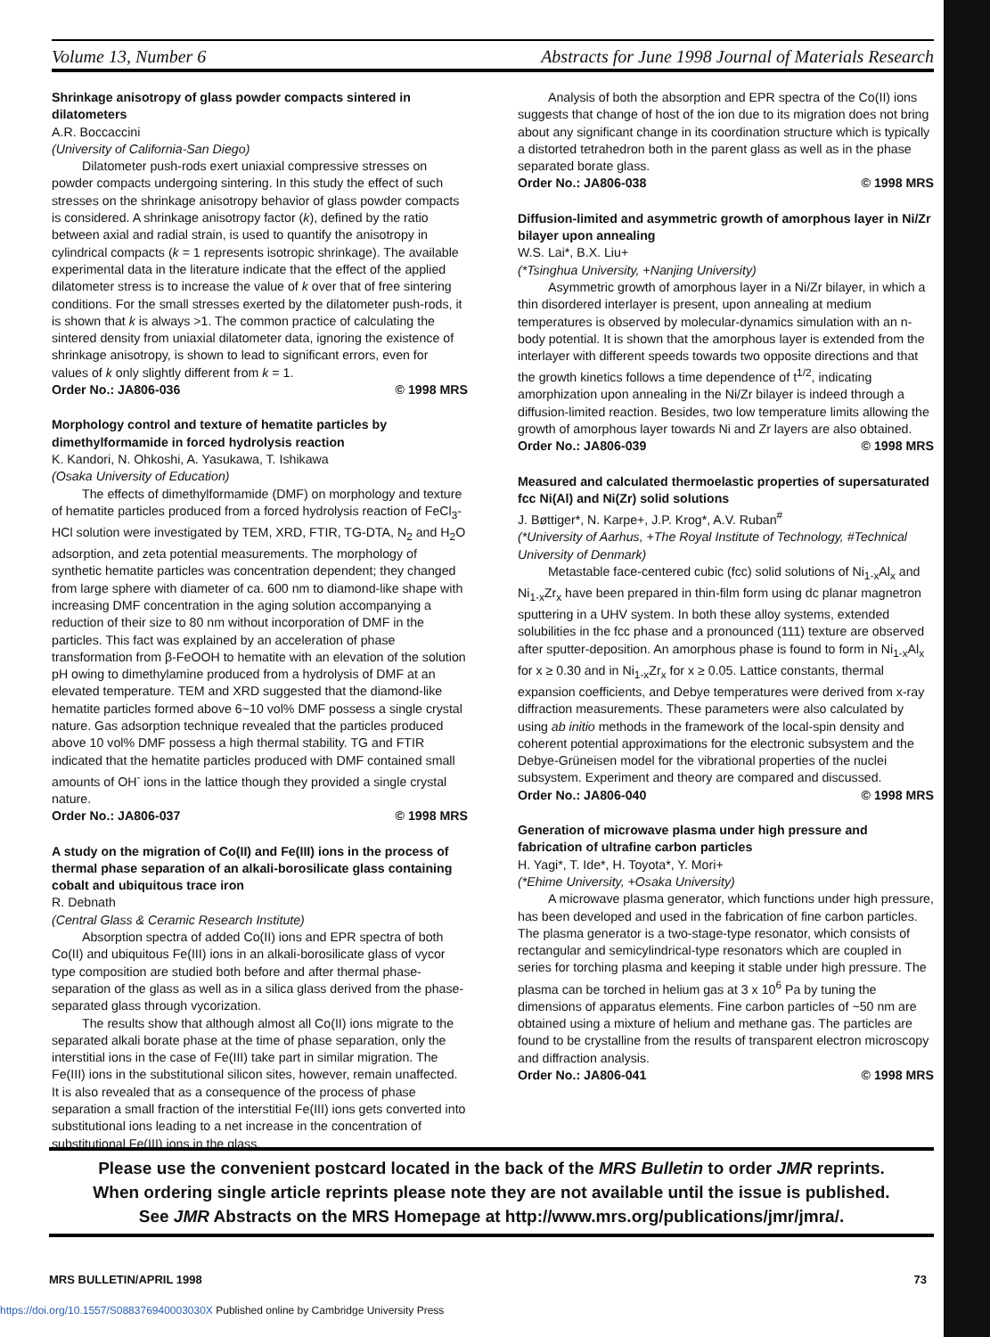Volume 13, Number 6 Abstracts for June 1998 Journal of Materials Research
Shrinkage anisotropy of glass powder compacts sintered in dilatometers
A.R. Boccaccini
(University of California-San Diego)
Dilatometer push-rods exert uniaxial compressive stresses on powder compacts undergoing sintering. In this study the effect of such stresses on the shrinkage anisotropy behavior of glass powder compacts is considered. A shrinkage anisotropy factor (k), defined by the ratio between axial and radial strain, is used to quantify the anisotropy in cylindrical compacts (k = 1 represents isotropic shrinkage). The available experimental data in the literature indicate that the effect of the applied dilatometer stress is to increase the value of k over that of free sintering conditions. For the small stresses exerted by the dilatometer push-rods, it is shown that k is always >1. The common practice of calculating the sintered density from uniaxial dilatometer data, ignoring the existence of shrinkage anisotropy, is shown to lead to significant errors, even for values of k only slightly different from k = 1.
Order No.: JA806-036 © 1998 MRS
Morphology control and texture of hematite particles by dimethylformamide in forced hydrolysis reaction
K. Kandori, N. Ohkoshi, A. Yasukawa, T. Ishikawa
(Osaka University of Education)
The effects of dimethylformamide (DMF) on morphology and texture of hematite particles produced from a forced hydrolysis reaction of FeCl<sub>3</sub>-HCl solution were investigated by TEM, XRD, FTIR, TG-DTA, N<sub>2</sub> and H<sub>2</sub>O adsorption, and zeta potential measurements. The morphology of synthetic hematite particles was concentration dependent; they changed from large sphere with diameter of ca. 600 nm to diamond-like shape with increasing DMF concentration in the aging solution accompanying a reduction of their size to 80 nm without incorporation of DMF in the particles. This fact was explained by an acceleration of phase transformation from β-FeOOH to hematite with an elevation of the solution pH owing to dimethylamine produced from a hydrolysis of DMF at an elevated temperature. TEM and XRD suggested that the diamond-like hematite particles formed above 6~10 vol% DMF possess a single crystal nature. Gas adsorption technique revealed that the particles produced above 10 vol% DMF possess a high thermal stability. TG and FTIR indicated that the hematite particles produced with DMF contained small amounts of OH<sup>-</sup> ions in the lattice though they provided a single crystal nature.
Order No.: JA806-037 © 1998 MRS
A study on the migration of Co(II) and Fe(III) ions in the process of thermal phase separation of an alkali-borosilicate glass containing cobalt and ubiquitous trace iron
R. Debnath
(Central Glass & Ceramic Research Institute)
Absorption spectra of added Co(II) ions and EPR spectra of both Co(II) and ubiquitous Fe(III) ions in an alkali-borosilicate glass of vycor type composition are studied both before and after thermal phase-separation of the glass as well as in a silica glass derived from the phase-separated glass through vycorization.
The results show that although almost all Co(II) ions migrate to the separated alkali borate phase at the time of phase separation, only the interstitial ions in the case of Fe(III) take part in similar migration. The Fe(III) ions in the substitutional silicon sites, however, remain unaffected. It is also revealed that as a consequence of the process of phase separation a small fraction of the interstitial Fe(III) ions gets converted into substitutional ions leading to a net increase in the concentration of substitutional Fe(III) ions in the glass.
Analysis of both the absorption and EPR spectra of the Co(II) ions suggests that change of host of the ion due to its migration does not bring about any significant change in its coordination structure which is typically a distorted tetrahedron both in the parent glass as well as in the phase separated borate glass.
Order No.: JA806-038 © 1998 MRS
Diffusion-limited and asymmetric growth of amorphous layer in Ni/Zr bilayer upon annealing
W.S. Lai*, B.X. Liu+
(*Tsinghua University, +Nanjing University)
Asymmetric growth of amorphous layer in a Ni/Zr bilayer, in which a thin disordered interlayer is present, upon annealing at medium temperatures is observed by molecular-dynamics simulation with an n-body potential. It is shown that the amorphous layer is extended from the interlayer with different speeds towards two opposite directions and that the growth kinetics follows a time dependence of t<sup>1/2</sup>, indicating amorphization upon annealing in the Ni/Zr bilayer is indeed through a diffusion-limited reaction. Besides, two low temperature limits allowing the growth of amorphous layer towards Ni and Zr layers are also obtained.
Order No.: JA806-039 © 1998 MRS
Measured and calculated thermoelastic properties of supersaturated fcc Ni(Al) and Ni(Zr) solid solutions
J. Bøttiger*, N. Karpe+, J.P. Krog*, A.V. Ruban<sup>#</sup>
(*University of Aarhus, +The Royal Institute of Technology, #Technical University of Denmark)
Metastable face-centered cubic (fcc) solid solutions of Ni<sub>1-x</sub>Al<sub>x</sub> and Ni<sub>1-x</sub>Zr<sub>x</sub> have been prepared in thin-film form using dc planar magnetron sputtering in a UHV system. In both these alloy systems, extended solubilities in the fcc phase and a pronounced (111) texture are observed after sputter-deposition. An amorphous phase is found to form in Ni<sub>1-x</sub>Al<sub>x</sub> for x ≥ 0.30 and in Ni<sub>1-x</sub>Zr<sub>x</sub> for x ≥ 0.05. Lattice constants, thermal expansion coefficients, and Debye temperatures were derived from x-ray diffraction measurements. These parameters were also calculated by using ab initio methods in the framework of the local-spin density and coherent potential approximations for the electronic subsystem and the Debye-Grüneisen model for the vibrational properties of the nuclei subsystem. Experiment and theory are compared and discussed.
Order No.: JA806-040 © 1998 MRS
Generation of microwave plasma under high pressure and fabrication of ultrafine carbon particles
H. Yagi*, T. Ide*, H. Toyota*, Y. Mori+
(*Ehime University, +Osaka University)
A microwave plasma generator, which functions under high pressure, has been developed and used in the fabrication of fine carbon particles. The plasma generator is a two-stage-type resonator, which consists of rectangular and semicylindrical-type resonators which are coupled in series for torching plasma and keeping it stable under high pressure. The plasma can be torched in helium gas at 3 x 10<sup>6</sup> Pa by tuning the dimensions of apparatus elements. Fine carbon particles of ~50 nm are obtained using a mixture of helium and methane gas. The particles are found to be crystalline from the results of transparent electron microscopy and diffraction analysis.
Order No.: JA806-041 © 1998 MRS
Please use the convenient postcard located in the back of the MRS Bulletin to order JMR reprints.
When ordering single article reprints please note they are not available until the issue is published.
See JMR Abstracts on the MRS Homepage at http://www.mrs.org/publications/jmr/jmra/.
MRS BULLETIN/APRIL 1998 73
https://doi.org/10.1557/S088376940003030X Published online by Cambridge University Press